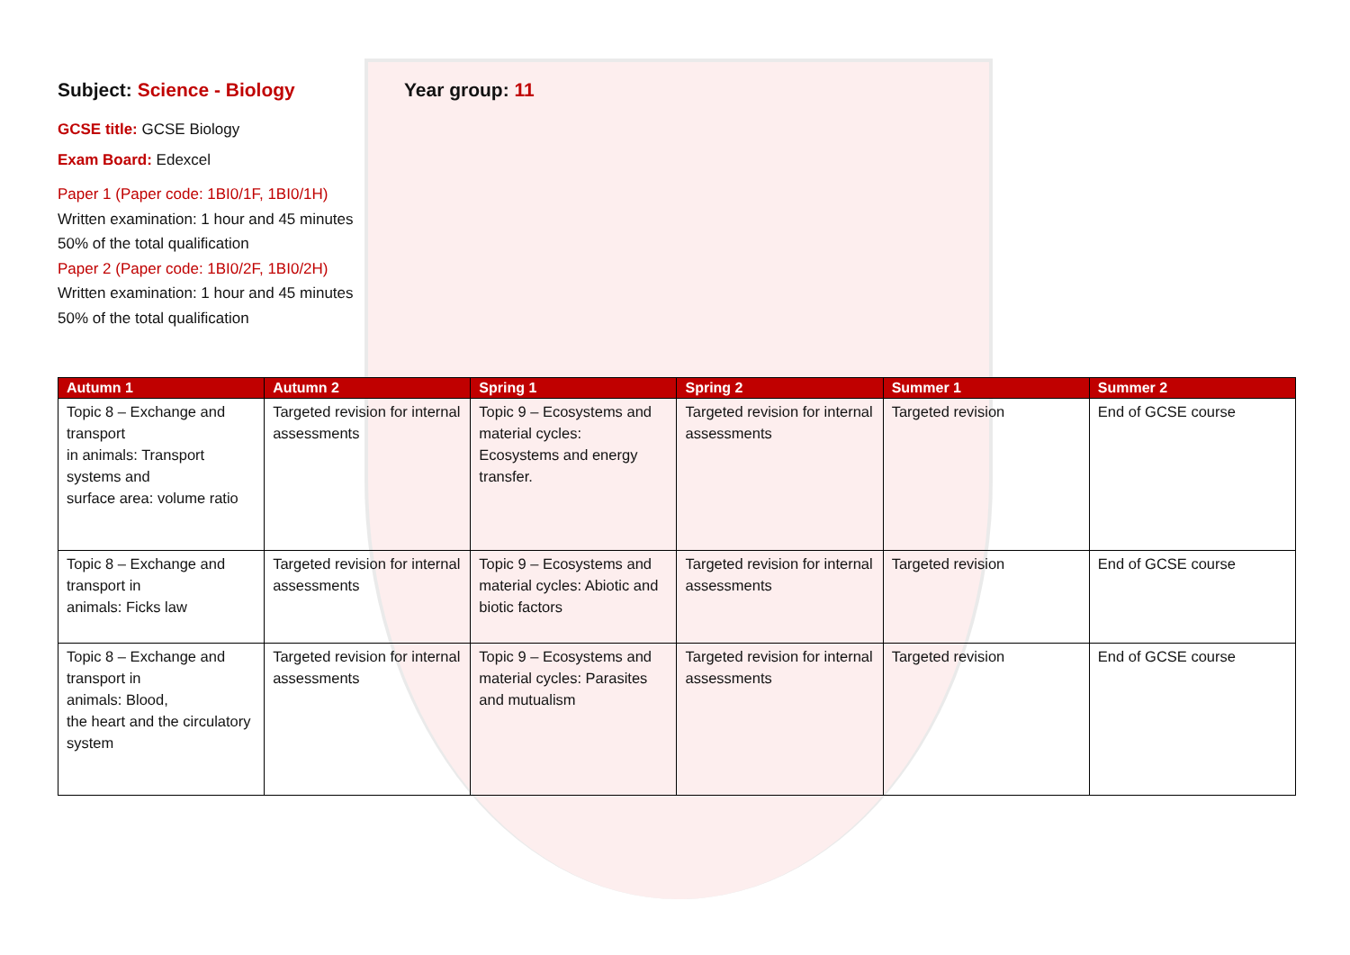Subject: Science - Biology
GCSE title: GCSE Biology
Exam Board: Edexcel
Paper 1 (Paper code: 1BI0/1F, 1BI0/1H)
Written examination: 1 hour and 45 minutes
50% of the total qualification
Paper 2 (Paper code: 1BI0/2F, 1BI0/2H)
Written examination: 1 hour and 45 minutes
50% of the total qualification
Year group: 11
| Autumn 1 | Autumn 2 | Spring 1 | Spring 2 | Summer 1 | Summer 2 |
| --- | --- | --- | --- | --- | --- |
| Topic 8 – Exchange and transport in animals: Transport systems and surface area: volume ratio | Targeted revision for internal assessments | Topic 9 – Ecosystems and material cycles: Ecosystems and energy transfer. | Targeted revision for internal assessments | Targeted revision | End of GCSE course |
| Topic 8 – Exchange and transport in animals: Ficks law | Targeted revision for internal assessments | Topic 9 – Ecosystems and material cycles: Abiotic and biotic factors | Targeted revision for internal assessments | Targeted revision | End of GCSE course |
| Topic 8 – Exchange and transport in animals: Blood, the heart and the circulatory system | Targeted revision for internal assessments | Topic 9 – Ecosystems and material cycles: Parasites and mutualism | Targeted revision for internal assessments | Targeted revision | End of GCSE course |